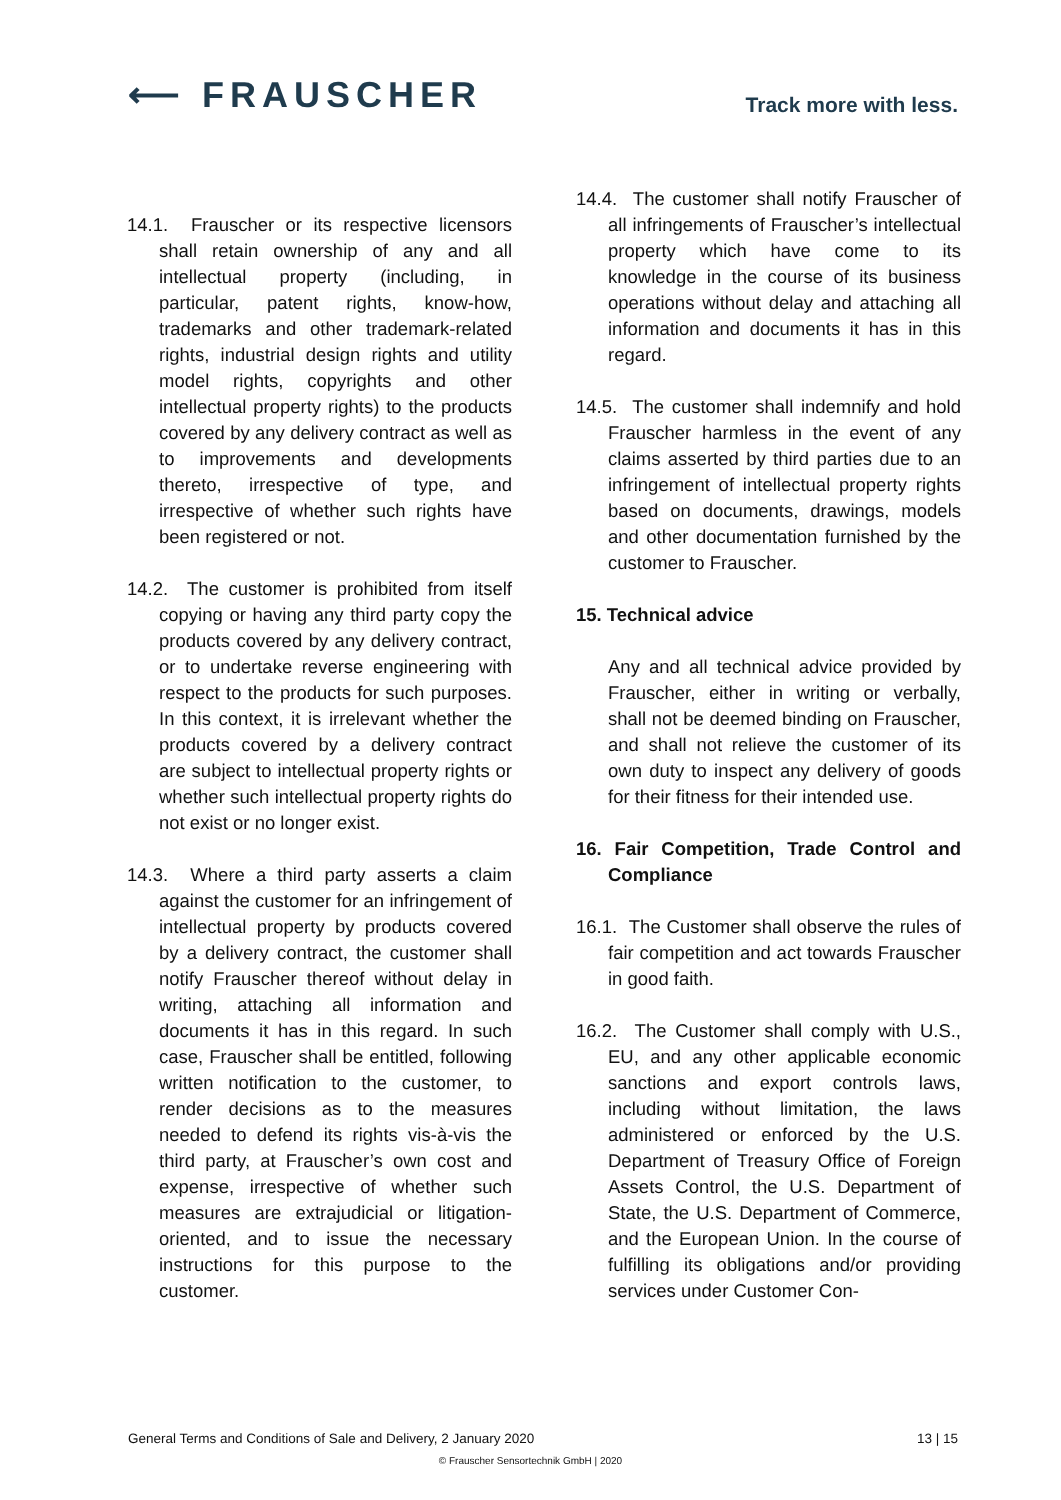⟵ FRAUSCHER
Track more with less.
14.1. Frauscher or its respective licensors shall retain ownership of any and all intellectual property (including, in particular, patent rights, know-how, trademarks and other trademark-related rights, industrial design rights and utility model rights, copyrights and other intellectual property rights) to the products covered by any delivery contract as well as to improvements and developments thereto, irrespective of type, and irrespective of whether such rights have been registered or not.
14.2. The customer is prohibited from itself copying or having any third party copy the products covered by any delivery contract, or to undertake reverse engineering with respect to the products for such purposes. In this context, it is irrelevant whether the products covered by a delivery contract are subject to intellectual property rights or whether such intellectual property rights do not exist or no longer exist.
14.3. Where a third party asserts a claim against the customer for an infringement of intellectual property by products covered by a delivery contract, the customer shall notify Frauscher thereof without delay in writing, attaching all information and documents it has in this regard. In such case, Frauscher shall be entitled, following written notification to the customer, to render decisions as to the measures needed to defend its rights vis-à-vis the third party, at Frauscher’s own cost and expense, irrespective of whether such measures are extrajudicial or litigation-oriented, and to issue the necessary instructions for this purpose to the customer.
14.4. The customer shall notify Frauscher of all infringements of Frauscher’s intellectual property which have come to its knowledge in the course of its business operations without delay and attaching all information and documents it has in this regard.
14.5. The customer shall indemnify and hold Frauscher harmless in the event of any claims asserted by third parties due to an infringement of intellectual property rights based on documents, drawings, models and other documentation furnished by the customer to Frauscher.
15. Technical advice
Any and all technical advice provided by Frauscher, either in writing or verbally, shall not be deemed binding on Frauscher, and shall not relieve the customer of its own duty to inspect any delivery of goods for their fitness for their intended use.
16. Fair Competition, Trade Control and Compliance
16.1. The Customer shall observe the rules of fair competition and act towards Frauscher in good faith.
16.2. The Customer shall comply with U.S., EU, and any other applicable economic sanctions and export controls laws, including without limitation, the laws administered or enforced by the U.S. Department of Treasury Office of Foreign Assets Control, the U.S. Department of State, the U.S. Department of Commerce, and the European Union. In the course of fulfilling its obligations and/or providing services under Customer Con-
General Terms and Conditions of Sale and Delivery, 2 January 2020 13 | 15
© Frauscher Sensortechnik GmbH | 2020